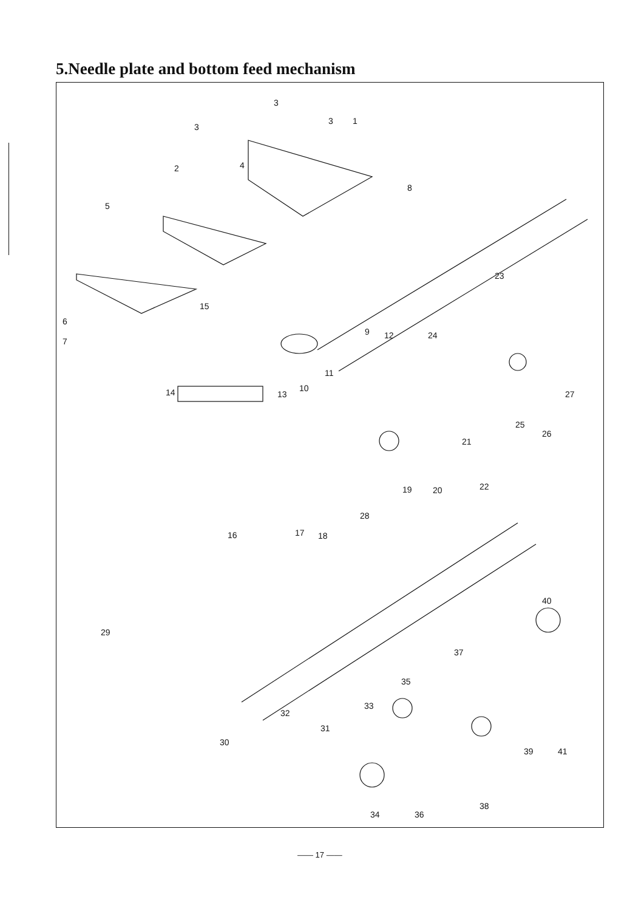5.Needle plate and bottom feed mechanism
3
3 1
3
4 2
8
5
23
15
6
7
9 12 24
11
10
13 14 27
25
26
21
19 20 22
28
16 17 18
40
29
37
35
33
32
31
30
39 41
38
34 36
—— 17 ——